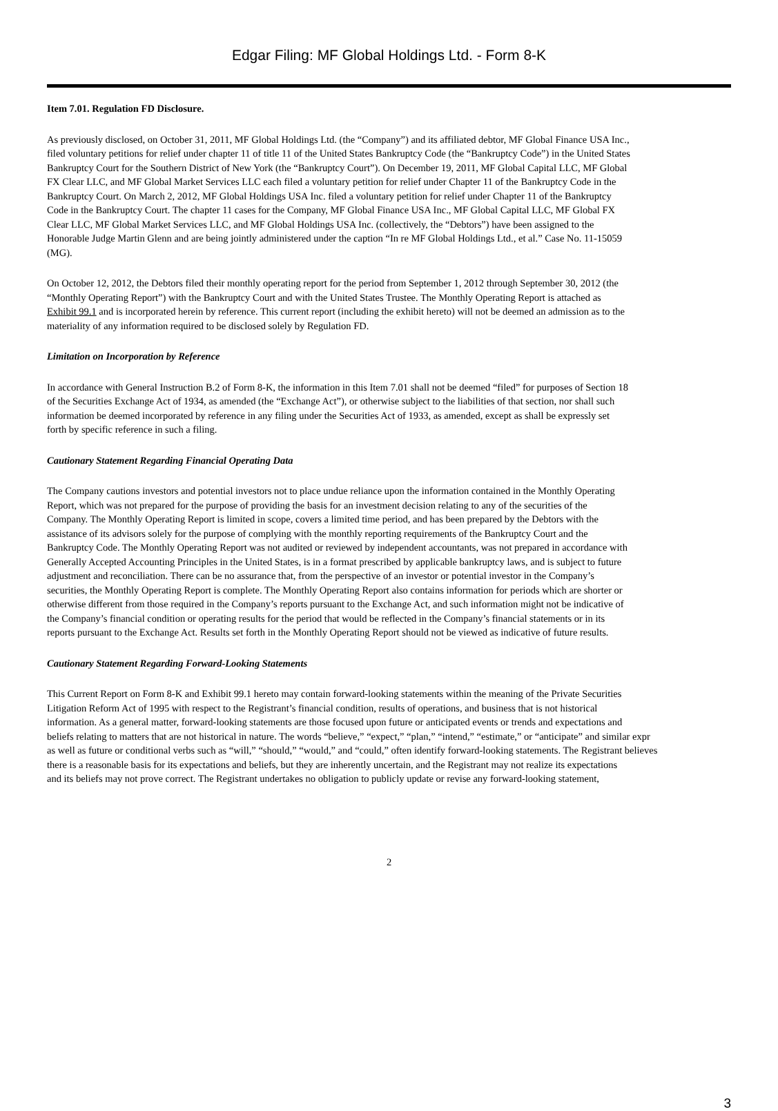Edgar Filing: MF Global Holdings Ltd. - Form 8-K
Item 7.01. Regulation FD Disclosure.
As previously disclosed, on October 31, 2011, MF Global Holdings Ltd. (the “Company”) and its affiliated debtor, MF Global Finance USA Inc.,
filed voluntary petitions for relief under chapter 11 of title 11 of the United States Bankruptcy Code (the “Bankruptcy Code”) in the United States
Bankruptcy Court for the Southern District of New York (the “Bankruptcy Court”). On December 19, 2011, MF Global Capital LLC, MF Global
FX Clear LLC, and MF Global Market Services LLC each filed a voluntary petition for relief under Chapter 11 of the Bankruptcy Code in the
Bankruptcy Court. On March 2, 2012, MF Global Holdings USA Inc. filed a voluntary petition for relief under Chapter 11 of the Bankruptcy
Code in the Bankruptcy Court. The chapter 11 cases for the Company, MF Global Finance USA Inc., MF Global Capital LLC, MF Global FX
Clear LLC, MF Global Market Services LLC, and MF Global Holdings USA Inc. (collectively, the “Debtors”) have been assigned to the
Honorable Judge Martin Glenn and are being jointly administered under the caption “In re MF Global Holdings Ltd., et al.” Case No. 11-15059
(MG).
On October 12, 2012, the Debtors filed their monthly operating report for the period from September 1, 2012 through September 30, 2012 (the
“Monthly Operating Report”) with the Bankruptcy Court and with the United States Trustee. The Monthly Operating Report is attached as
Exhibit 99.1 and is incorporated herein by reference. This current report (including the exhibit hereto) will not be deemed an admission as to the
materiality of any information required to be disclosed solely by Regulation FD.
Limitation on Incorporation by Reference
In accordance with General Instruction B.2 of Form 8-K, the information in this Item 7.01 shall not be deemed “filed” for purposes of Section 18
of the Securities Exchange Act of 1934, as amended (the “Exchange Act”), or otherwise subject to the liabilities of that section, nor shall such
information be deemed incorporated by reference in any filing under the Securities Act of 1933, as amended, except as shall be expressly set
forth by specific reference in such a filing.
Cautionary Statement Regarding Financial Operating Data
The Company cautions investors and potential investors not to place undue reliance upon the information contained in the Monthly Operating
Report, which was not prepared for the purpose of providing the basis for an investment decision relating to any of the securities of the
Company. The Monthly Operating Report is limited in scope, covers a limited time period, and has been prepared by the Debtors with the
assistance of its advisors solely for the purpose of complying with the monthly reporting requirements of the Bankruptcy Court and the
Bankruptcy Code. The Monthly Operating Report was not audited or reviewed by independent accountants, was not prepared in accordance with
Generally Accepted Accounting Principles in the United States, is in a format prescribed by applicable bankruptcy laws, and is subject to future
adjustment and reconciliation. There can be no assurance that, from the perspective of an investor or potential investor in the Company’s
securities, the Monthly Operating Report is complete. The Monthly Operating Report also contains information for periods which are shorter or
otherwise different from those required in the Company’s reports pursuant to the Exchange Act, and such information might not be indicative of
the Company’s financial condition or operating results for the period that would be reflected in the Company’s financial statements or in its
reports pursuant to the Exchange Act. Results set forth in the Monthly Operating Report should not be viewed as indicative of future results.
Cautionary Statement Regarding Forward-Looking Statements
This Current Report on Form 8-K and Exhibit 99.1 hereto may contain forward-looking statements within the meaning of the Private Securities
Litigation Reform Act of 1995 with respect to the Registrant’s financial condition, results of operations, and business that is not historical
information. As a general matter, forward-looking statements are those focused upon future or anticipated events or trends and expectations and
beliefs relating to matters that are not historical in nature. The words “believe,” “expect,” “plan,” “intend,” “estimate,” or “anticipate” and similar expr
as well as future or conditional verbs such as “will,” “should,” “would,” and “could,” often identify forward-looking statements. The Registrant believes
there is a reasonable basis for its expectations and beliefs, but they are inherently uncertain, and the Registrant may not realize its expectations
and its beliefs may not prove correct. The Registrant undertakes no obligation to publicly update or revise any forward-looking statement,
2
3